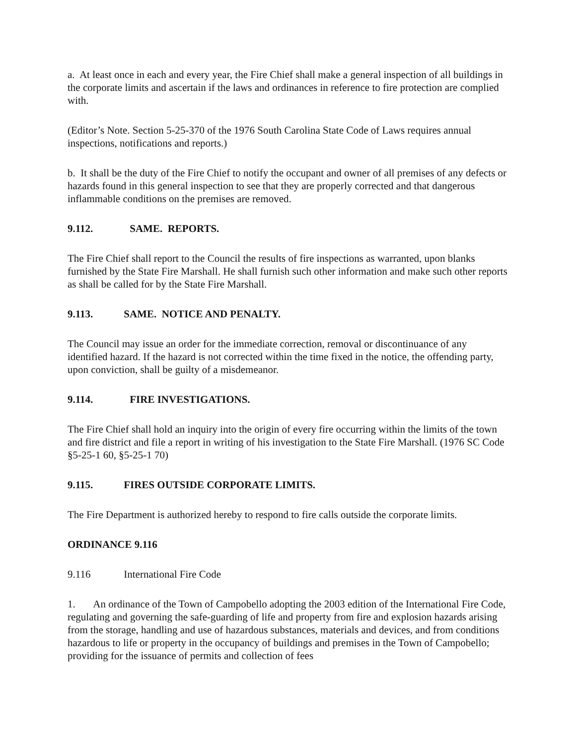a. At least once in each and every year, the Fire Chief shall make a general inspection of all buildings in the corporate limits and ascertain if the laws and ordinances in reference to fire protection are complied with.
(Editor’s Note. Section 5-25-370 of the 1976 South Carolina State Code of Laws requires annual inspections, notifications and reports.)
b. It shall be the duty of the Fire Chief to notify the occupant and owner of all premises of any defects or hazards found in this general inspection to see that they are properly corrected and that dangerous inflammable conditions on the premises are removed.
9.112. SAME. REPORTS.
The Fire Chief shall report to the Council the results of fire inspections as warranted, upon blanks furnished by the State Fire Marshall. He shall furnish such other information and make such other reports as shall be called for by the State Fire Marshall.
9.113. SAME. NOTICE AND PENALTY.
The Council may issue an order for the immediate correction, removal or discontinuance of any identified hazard. If the hazard is not corrected within the time fixed in the notice, the offending party, upon conviction, shall be guilty of a misdemeanor.
9.114. FIRE INVESTIGATIONS.
The Fire Chief shall hold an inquiry into the origin of every fire occurring within the limits of the town and fire district and file a report in writing of his investigation to the State Fire Marshall. (1976 SC Code §5-25-1 60, §5-25-1 70)
9.115. FIRES OUTSIDE CORPORATE LIMITS.
The Fire Department is authorized hereby to respond to fire calls outside the corporate limits.
ORDINANCE 9.116
9.116 International Fire Code
1. An ordinance of the Town of Campobello adopting the 2003 edition of the International Fire Code, regulating and governing the safe-guarding of life and property from fire and explosion hazards arising from the storage, handling and use of hazardous substances, materials and devices, and from conditions hazardous to life or property in the occupancy of buildings and premises in the Town of Campobello; providing for the issuance of permits and collection of fees